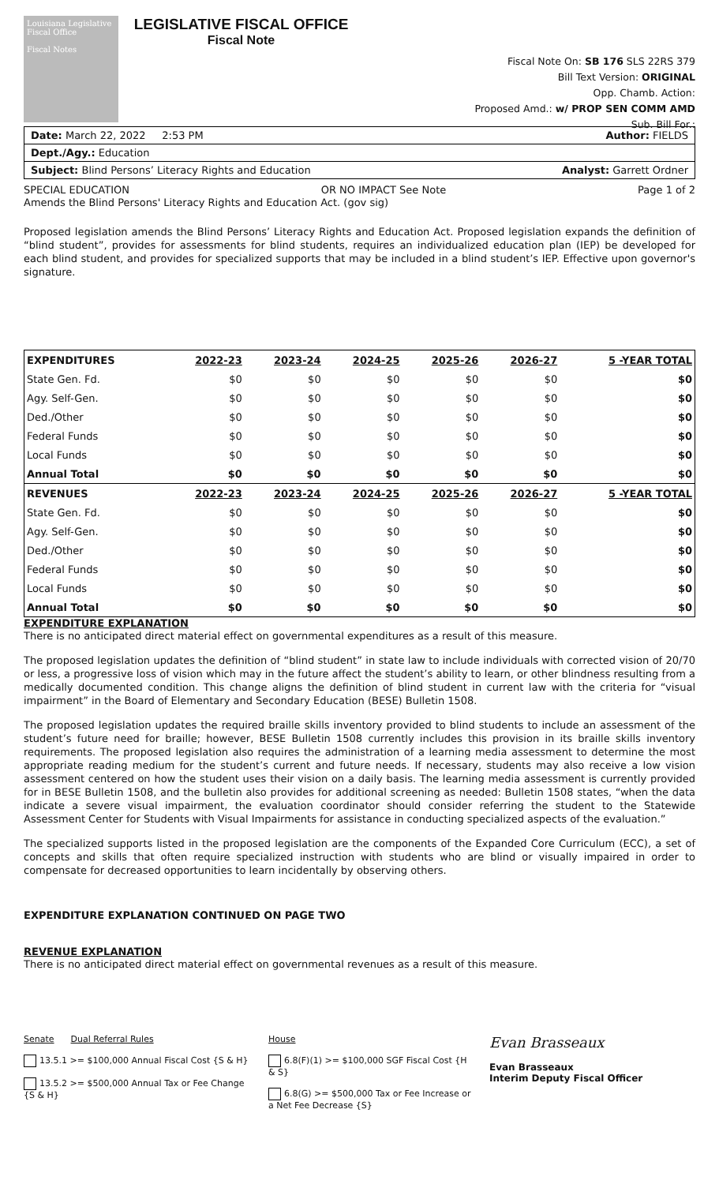Louisiana Legislative Fiscal Office
Fiscal Notes
LEGISLATIVE FISCAL OFFICE
Fiscal Note
Fiscal Note On: SB 176 SLS 22RS 379
Bill Text Version: ORIGINAL
Opp. Chamb. Action:
Proposed Amd.: w/ PROP SEN COMM AMD
Sub. Bill For.:
Date: March 22, 2022 2:53 PM Author: FIELDS
Dept./Agy.: Education
Subject: Blind Persons’ Literacy Rights and Education Analyst: Garrett Ordner
SPECIAL EDUCATION OR NO IMPACT See Note Page 1 of 2
Amends the Blind Persons' Literacy Rights and Education Act. (gov sig)
Proposed legislation amends the Blind Persons’ Literacy Rights and Education Act. Proposed legislation expands the definition of “blind student”, provides for assessments for blind students, requires an individualized education plan (IEP) be developed for each blind student, and provides for specialized supports that may be included in a blind student’s IEP. Effective upon governor's signature.
| EXPENDITURES | 2022-23 | 2023-24 | 2024-25 | 2025-26 | 2026-27 | 5 -YEAR TOTAL |
| --- | --- | --- | --- | --- | --- | --- |
| State Gen. Fd. | $0 | $0 | $0 | $0 | $0 | $0 |
| Agy. Self-Gen. | $0 | $0 | $0 | $0 | $0 | $0 |
| Ded./Other | $0 | $0 | $0 | $0 | $0 | $0 |
| Federal Funds | $0 | $0 | $0 | $0 | $0 | $0 |
| Local Funds | $0 | $0 | $0 | $0 | $0 | $0 |
| Annual Total | $0 | $0 | $0 | $0 | $0 | $0 |
| REVENUES | 2022-23 | 2023-24 | 2024-25 | 2025-26 | 2026-27 | 5 -YEAR TOTAL |
| State Gen. Fd. | $0 | $0 | $0 | $0 | $0 | $0 |
| Agy. Self-Gen. | $0 | $0 | $0 | $0 | $0 | $0 |
| Ded./Other | $0 | $0 | $0 | $0 | $0 | $0 |
| Federal Funds | $0 | $0 | $0 | $0 | $0 | $0 |
| Local Funds | $0 | $0 | $0 | $0 | $0 | $0 |
| Annual Total | $0 | $0 | $0 | $0 | $0 | $0 |
EXPENDITURE EXPLANATION
There is no anticipated direct material effect on governmental expenditures as a result of this measure.
The proposed legislation updates the definition of “blind student” in state law to include individuals with corrected vision of 20/70 or less, a progressive loss of vision which may in the future affect the student’s ability to learn, or other blindness resulting from a medically documented condition. This change aligns the definition of blind student in current law with the criteria for “visual impairment” in the Board of Elementary and Secondary Education (BESE) Bulletin 1508.
The proposed legislation updates the required braille skills inventory provided to blind students to include an assessment of the student’s future need for braille; however, BESE Bulletin 1508 currently includes this provision in its braille skills inventory requirements. The proposed legislation also requires the administration of a learning media assessment to determine the most appropriate reading medium for the student’s current and future needs. If necessary, students may also receive a low vision assessment centered on how the student uses their vision on a daily basis. The learning media assessment is currently provided for in BESE Bulletin 1508, and the bulletin also provides for additional screening as needed: Bulletin 1508 states, “when the data indicate a severe visual impairment, the evaluation coordinator should consider referring the student to the Statewide Assessment Center for Students with Visual Impairments for assistance in conducting specialized aspects of the evaluation.”
The specialized supports listed in the proposed legislation are the components of the Expanded Core Curriculum (ECC), a set of concepts and skills that often require specialized instruction with students who are blind or visually impaired in order to compensate for decreased opportunities to learn incidentally by observing others.
EXPENDITURE EXPLANATION CONTINUED ON PAGE TWO
REVENUE EXPLANATION
There is no anticipated direct material effect on governmental revenues as a result of this measure.
Senate Dual Referral Rules
13.5.1 >= $100,000 Annual Fiscal Cost {S & H}
13.5.2 >= $500,000 Annual Tax or Fee Change {S & H}
House
6.8(F)(1) >= $100,000 SGF Fiscal Cost {H & S}
6.8(G) >= $500,000 Tax or Fee Increase or a Net Fee Decrease {S}
Evan Brasseaux
Evan Brasseaux
Interim Deputy Fiscal Officer